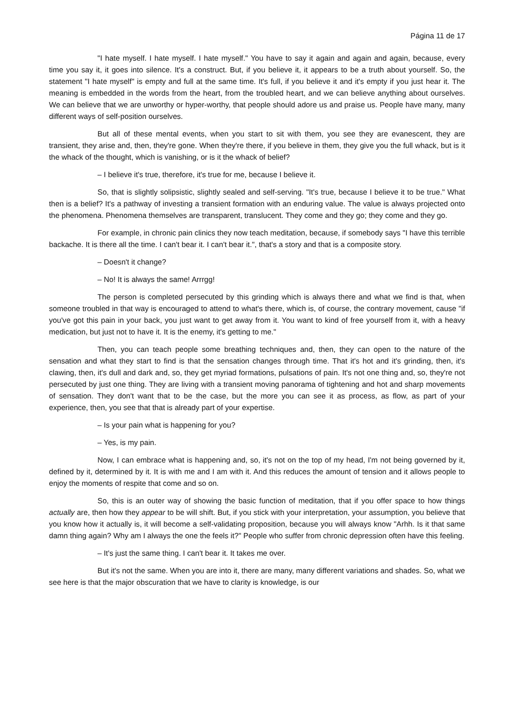Página 11 de 17
"I hate myself. I hate myself. I hate myself." You have to say it again and again and again, because, every time you say it, it goes into silence. It's a construct. But, if you believe it, it appears to be a truth about yourself. So, the statement "I hate myself" is empty and full at the same time. It's full, if you believe it and it's empty if you just hear it. The meaning is embedded in the words from the heart, from the troubled heart, and we can believe anything about ourselves. We can believe that we are unworthy or hyper-worthy, that people should adore us and praise us. People have many, many different ways of self-position ourselves.
But all of these mental events, when you start to sit with them, you see they are evanescent, they are transient, they arise and, then, they're gone. When they're there, if you believe in them, they give you the full whack, but is it the whack of the thought, which is vanishing, or is it the whack of belief?
– I believe it's true, therefore, it's true for me, because I believe it.
So, that is slightly solipsistic, slightly sealed and self-serving. "It's true, because I believe it to be true." What then is a belief? It's a pathway of investing a transient formation with an enduring value. The value is always projected onto the phenomena. Phenomena themselves are transparent, translucent. They come and they go; they come and they go.
For example, in chronic pain clinics they now teach meditation, because, if somebody says "I have this terrible backache. It is there all the time. I can't bear it. I can't bear it.", that's a story and that is a composite story.
– Doesn't it change?
– No! It is always the same! Arrrgg!
The person is completed persecuted by this grinding which is always there and what we find is that, when someone troubled in that way is encouraged to attend to what's there, which is, of course, the contrary movement, cause "if you've got this pain in your back, you just want to get away from it. You want to kind of free yourself from it, with a heavy medication, but just not to have it. It is the enemy, it's getting to me."
Then, you can teach people some breathing techniques and, then, they can open to the nature of the sensation and what they start to find is that the sensation changes through time. That it's hot and it's grinding, then, it's clawing, then, it's dull and dark and, so, they get myriad formations, pulsations of pain. It's not one thing and, so, they're not persecuted by just one thing. They are living with a transient moving panorama of tightening and hot and sharp movements of sensation. They don't want that to be the case, but the more you can see it as process, as flow, as part of your experience, then, you see that that is already part of your expertise.
– Is your pain what is happening for you?
– Yes, is my pain.
Now, I can embrace what is happening and, so, it's not on the top of my head, I'm not being governed by it, defined by it, determined by it. It is with me and I am with it. And this reduces the amount of tension and it allows people to enjoy the moments of respite that come and so on.
So, this is an outer way of showing the basic function of meditation, that if you offer space to how things actually are, then how they appear to be will shift. But, if you stick with your interpretation, your assumption, you believe that you know how it actually is, it will become a self-validating proposition, because you will always know "Arhh. Is it that same damn thing again? Why am I always the one the feels it?" People who suffer from chronic depression often have this feeling.
– It's just the same thing. I can't bear it. It takes me over.
But it's not the same. When you are into it, there are many, many different variations and shades. So, what we see here is that the major obscuration that we have to clarity is knowledge, is our